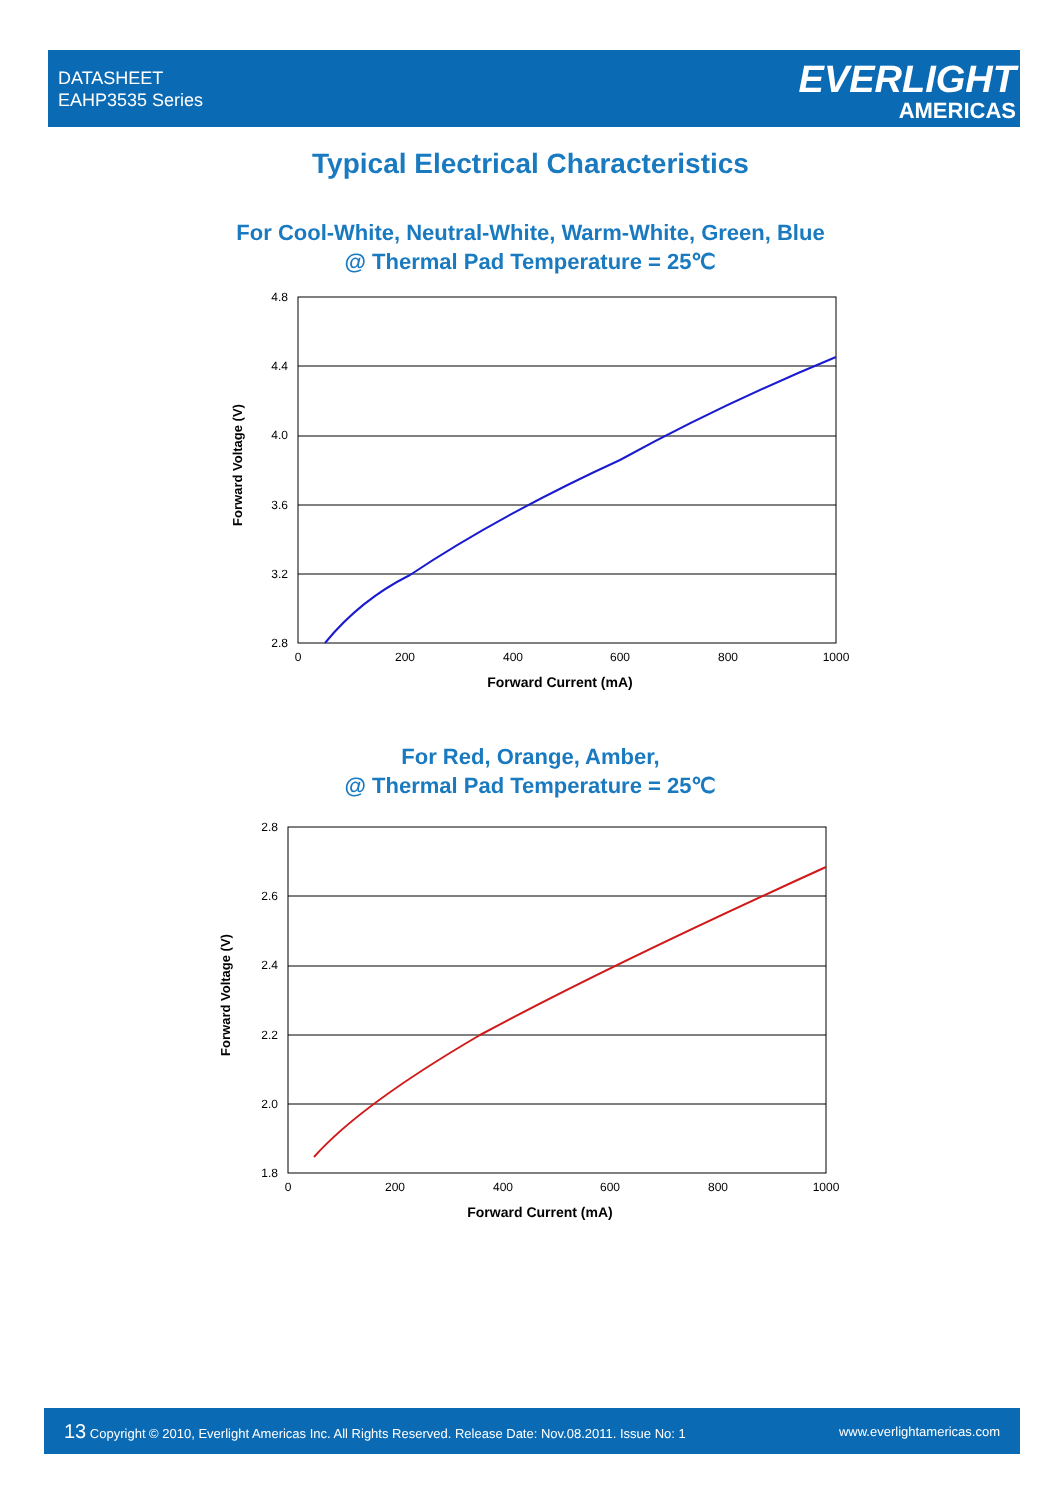DATASHEET
EAHP3535 Series
EVERLIGHT
AMERICAS
Typical Electrical Characteristics
For Cool-White, Neutral-White, Warm-White, Green, Blue
@ Thermal Pad Temperature = 25℃
4.8
4.4
4.0
3.6
3.2
2.8
0
200
400
600
800
1000
Forward Current (mA)
Forward Voltage (V)
For Red, Orange, Amber,
@ Thermal Pad Temperature = 25℃
2.8
2.6
2.4
2.2
2.0
1.8
0
200
400
600
800
1000
Forward Current (mA)
Forward Voltage (V)
13 Copyright © 2010, Everlight Americas Inc. All Rights Reserved. Release Date: Nov.08.2011. Issue No: 1 www.everlightamericas.com